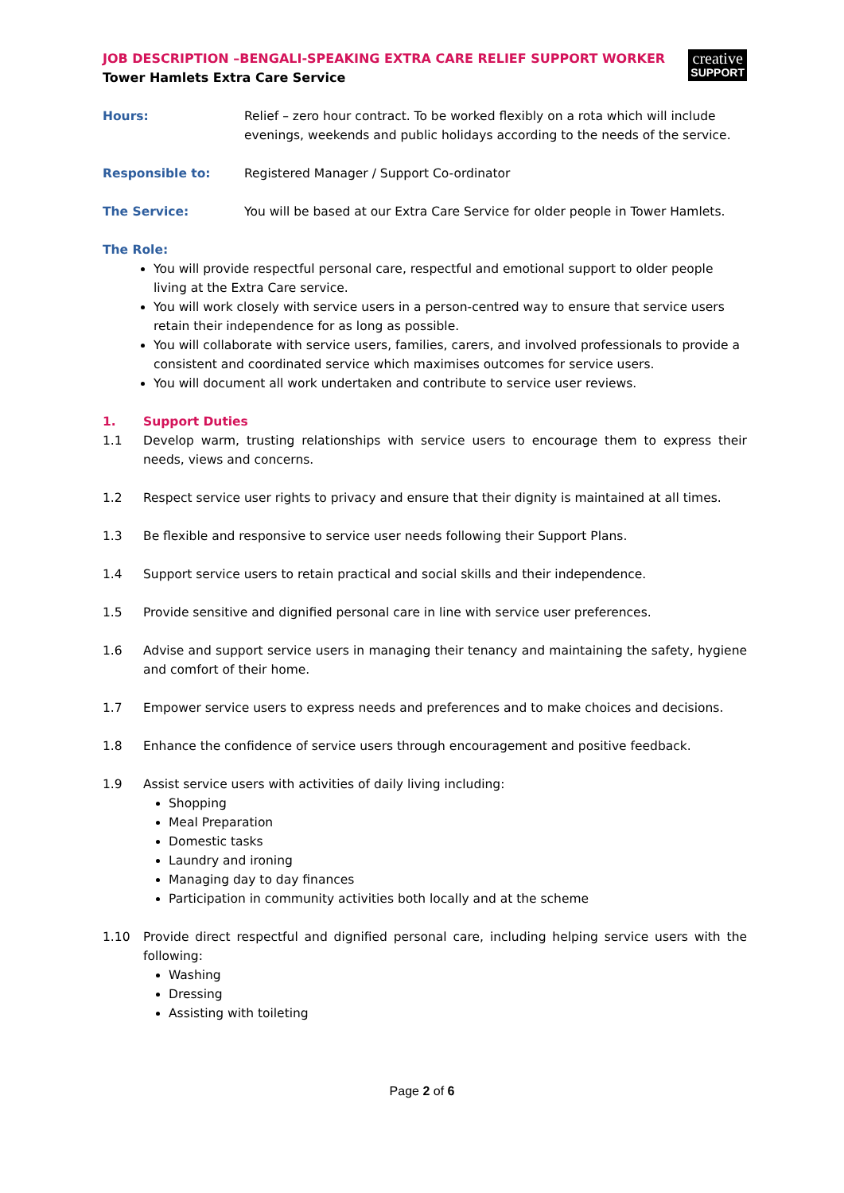creative
SUPPORT
JOB DESCRIPTION –BENGALI-SPEAKING EXTRA CARE RELIEF SUPPORT WORKER
Tower Hamlets Extra Care Service
Hours: Relief – zero hour contract. To be worked flexibly on a rota which will include evenings, weekends and public holidays according to the needs of the service.
Responsible to: Registered Manager / Support Co-ordinator
The Service: You will be based at our Extra Care Service for older people in Tower Hamlets.
The Role:
You will provide respectful personal care, respectful and emotional support to older people living at the Extra Care service.
You will work closely with service users in a person-centred way to ensure that service users retain their independence for as long as possible.
You will collaborate with service users, families, carers, and involved professionals to provide a consistent and coordinated service which maximises outcomes for service users.
You will document all work undertaken and contribute to service user reviews.
1. Support Duties
1.1 Develop warm, trusting relationships with service users to encourage them to express their needs, views and concerns.
1.2 Respect service user rights to privacy and ensure that their dignity is maintained at all times.
1.3 Be flexible and responsive to service user needs following their Support Plans.
1.4 Support service users to retain practical and social skills and their independence.
1.5 Provide sensitive and dignified personal care in line with service user preferences.
1.6 Advise and support service users in managing their tenancy and maintaining the safety, hygiene and comfort of their home.
1.7 Empower service users to express needs and preferences and to make choices and decisions.
1.8 Enhance the confidence of service users through encouragement and positive feedback.
1.9 Assist service users with activities of daily living including:
Shopping
Meal Preparation
Domestic tasks
Laundry and ironing
Managing day to day finances
Participation in community activities both locally and at the scheme
1.10 Provide direct respectful and dignified personal care, including helping service users with the following:
Washing
Dressing
Assisting with toileting
Page 2 of 6